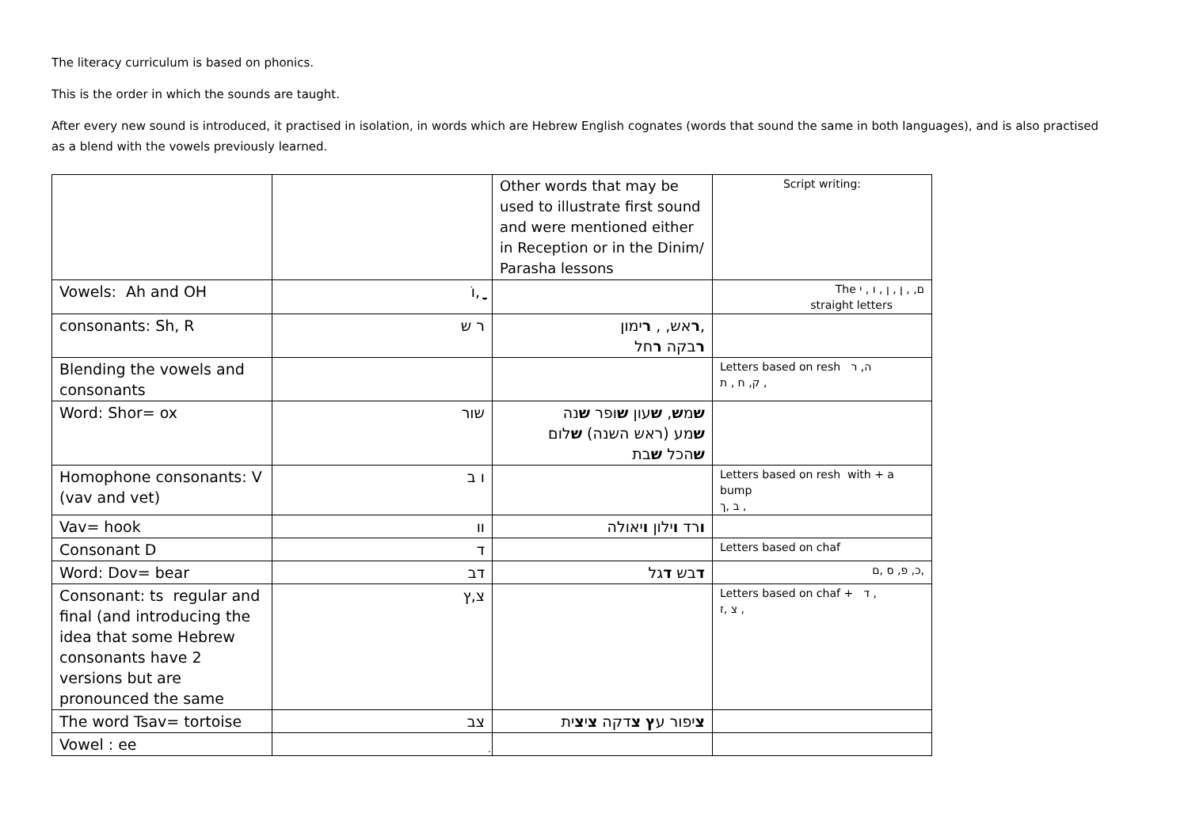The literacy curriculum is based on phonics.
This is the order in which the sounds are taught.
After every new sound is introduced, it practised in isolation, in words which are Hebrew English cognates (words that sound the same in both languages), and is also practised as a blend with the vowels previously learned.
| | | Other words that may be used to illustrate first sound and were mentioned either in Reception or in the Dinim/ Parasha lessons | Script writing: |
| Vowels: Ah and OH | ֹו, ַָ | | The ם, , ן , ן , ו , י straight letters |
| consonants: Sh, R | ר ש | ר אש, , ר ימון, ר בקה ר חל | |
| Blending the vowels and consonants | | | Letters based on resh ה, ר ק, ח , ת , |
| Word: Shor= ox | שור | ש מ ש , ש עון ש ופר ש נה ש מע (ראש השנה) ש לום ש הכל ש בת | |
| Homophone consonants: V (vav and vet) | ו ב | | Letters based on resh with + a bump ב ,ך , |
| Vav= hook | וו | ו רד ו ילון ו יאולה | |
| Consonant D | ד | | Letters based on chaf |
| Word: Dov= bear | דב | ד בש ד גל | כ, פ, ס ,ם, |
| Consonant: ts regular and final (and introducing the idea that some Hebrew consonants have 2 versions but are pronounced the same | צ,ץ | | Letters based on chaf + ד , צ ,ז , |
| The word Tsav= tortoise | צב | צ יפור ע ץ צ דקה צ י צ ית | |
| Vowel : ee | ִ | | |